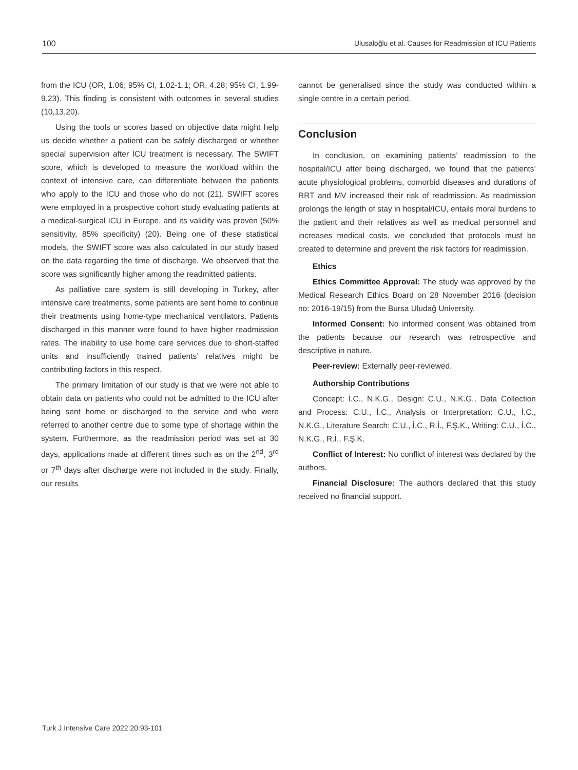100 Ulusaloğlu et al. Causes for Readmission of ICU Patients
from the ICU (OR, 1.06; 95% CI, 1.02-1.1; OR, 4.28; 95% CI, 1.99-9.23). This finding is consistent with outcomes in several studies (10,13,20).
Using the tools or scores based on objective data might help us decide whether a patient can be safely discharged or whether special supervision after ICU treatment is necessary. The SWIFT score, which is developed to measure the workload within the context of intensive care, can differentiate between the patients who apply to the ICU and those who do not (21). SWIFT scores were employed in a prospective cohort study evaluating patients at a medical-surgical ICU in Europe, and its validity was proven (50% sensitivity, 85% specificity) (20). Being one of these statistical models, the SWIFT score was also calculated in our study based on the data regarding the time of discharge. We observed that the score was significantly higher among the readmitted patients.
As palliative care system is still developing in Turkey, after intensive care treatments, some patients are sent home to continue their treatments using home-type mechanical ventilators. Patients discharged in this manner were found to have higher readmission rates. The inability to use home care services due to short-staffed units and insufficiently trained patients’ relatives might be contributing factors in this respect.
The primary limitation of our study is that we were not able to obtain data on patients who could not be admitted to the ICU after being sent home or discharged to the service and who were referred to another centre due to some type of shortage within the system. Furthermore, as the readmission period was set at 30 days, applications made at different times such as on the 2<sup>nd</sup>, 3<sup>rd</sup> or 7<sup>th</sup> days after discharge were not included in the study. Finally, our results
cannot be generalised since the study was conducted within a single centre in a certain period.
Conclusion
In conclusion, on examining patients’ readmission to the hospital/ICU after being discharged, we found that the patients’ acute physiological problems, comorbid diseases and durations of RRT and MV increased their risk of readmission. As readmission prolongs the length of stay in hospital/ICU, entails moral burdens to the patient and their relatives as well as medical personnel and increases medical costs, we concluded that protocols must be created to determine and prevent the risk factors for readmission.
Ethics
Ethics Committee Approval: The study was approved by the Medical Research Ethics Board on 28 November 2016 (decision no: 2016-19/15) from the Bursa Uludağ University.
Informed Consent: No informed consent was obtained from the patients because our research was retrospective and descriptive in nature.
Peer-review: Externally peer-reviewed.
Authorship Contributions
Concept: İ.C., N.K.G., Design: C.U., N.K.G., Data Collection and Process: C.U., İ.C., Analysis or Interpretation: C.U., İ.C., N.K.G., Literature Search: C.U., İ.C., R.İ., F.Ş.K., Writing: C.U., İ.C., N.K.G., R.İ., F.Ş.K.
Conflict of Interest: No conflict of interest was declared by the authors.
Financial Disclosure: The authors declared that this study received no financial support.
Turk J Intensive Care 2022;20:93-101